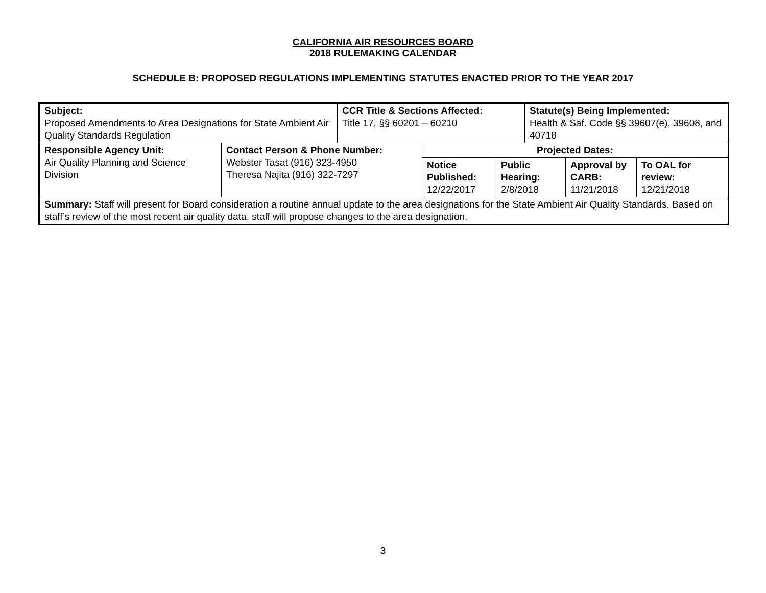CALIFORNIA AIR RESOURCES BOARD
2018 RULEMAKING CALENDAR
SCHEDULE B: PROPOSED REGULATIONS IMPLEMENTING STATUTES ENACTED PRIOR TO THE YEAR 2017
| Subject: Proposed Amendments to Area Designations for State Ambient Air Quality Standards Regulation | | CCR Title & Sections Affected: Title 17, §§ 60201 – 60210 | | | Statute(s) Being Implemented: Health & Saf. Code §§ 39607(e), 39608, and 40718 | | |
| Responsible Agency Unit: Air Quality Planning and Science Division | Contact Person & Phone Number: Webster Tasat (916) 323-4950 Theresa Najita (916) 322-7297 | | Projected Dates: | | | | |
| | | | Notice Published: 12/22/2017 | Public Hearing: 2/8/2018 | | Approval by CARB: 11/21/2018 | To OAL for review: 12/21/2018 |
| Summary: Staff will present for Board consideration a routine annual update to the area designations for the State Ambient Air Quality Standards. Based on staff’s review of the most recent air quality data, staff will propose changes to the area designation. | | | | | | | |
3